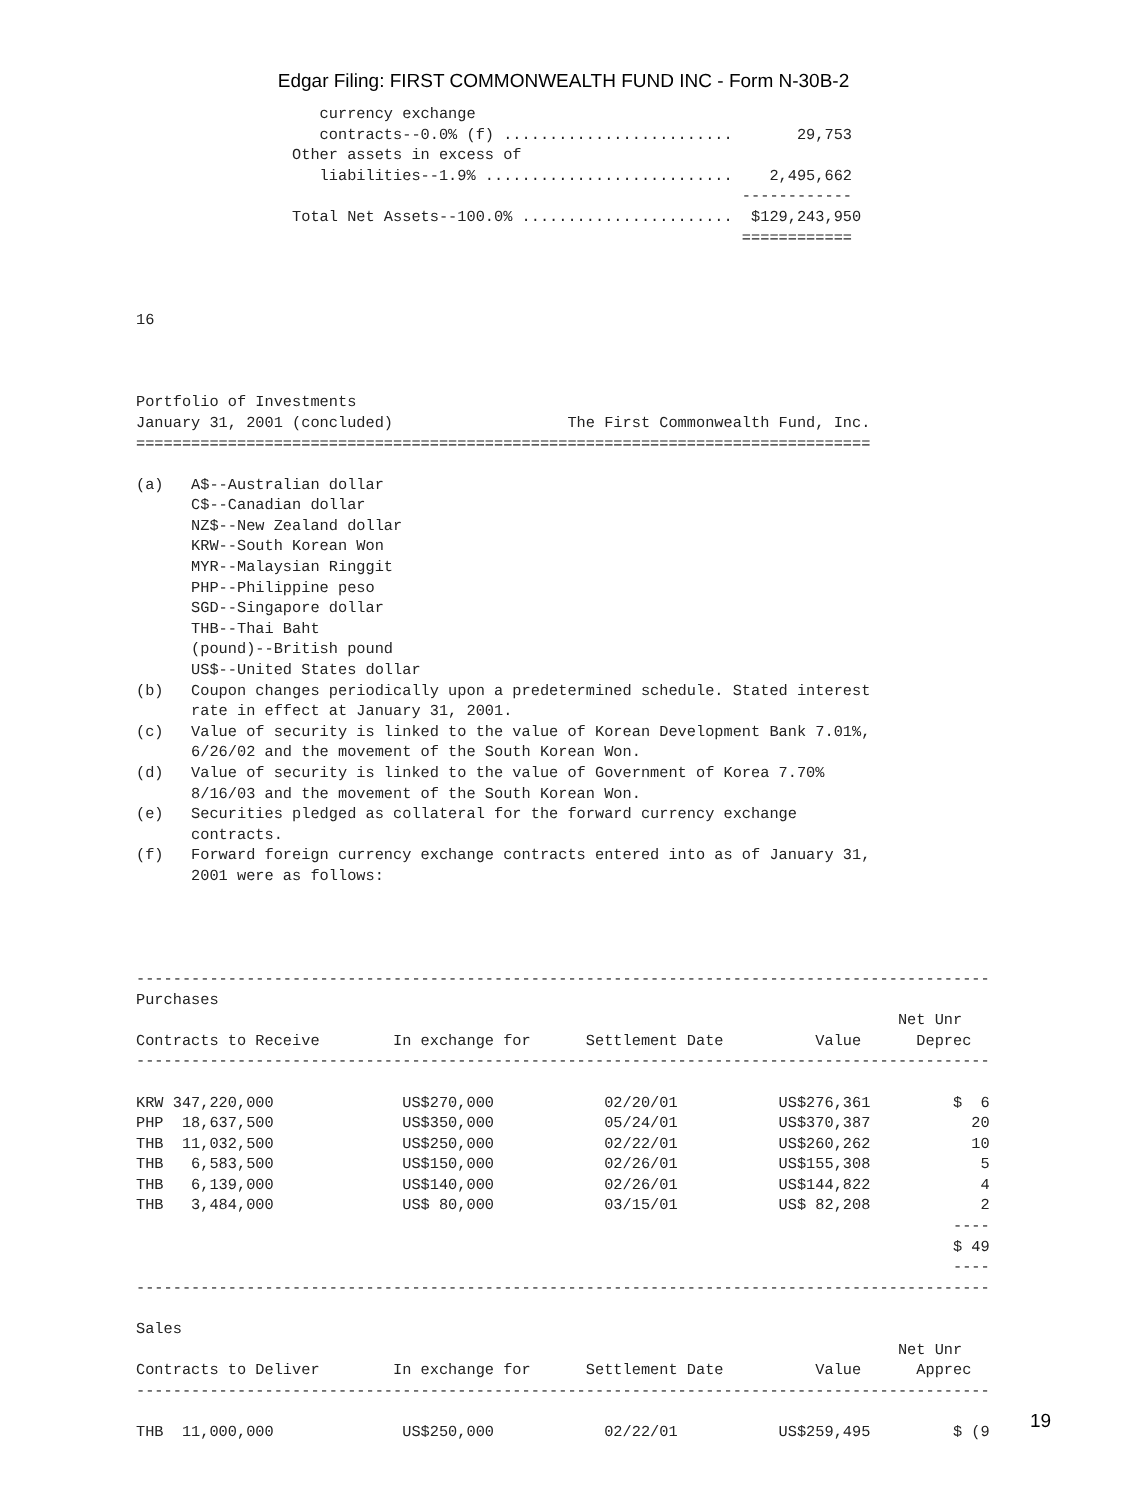Edgar Filing: FIRST COMMONWEALTH FUND INC - Form N-30B-2
                    currency exchange
                    contracts--0.0% (f) .........................       29,753
                 Other assets in excess of
                    liabilities--1.9% ...........................    2,495,662
                                                                  ------------
                 Total Net Assets--100.0% .......................  $129,243,950
                                                                  ============



16



Portfolio of Investments
January 31, 2001 (concluded)                   The First Commonwealth Fund, Inc.
================================================================================

(a)   A$--Australian dollar
      C$--Canadian dollar
      NZ$--New Zealand dollar
      KRW--South Korean Won
      MYR--Malaysian Ringgit
      PHP--Philippine peso
      SGD--Singapore dollar
      THB--Thai Baht
      (pound)--British pound
      US$--United States dollar
(b)   Coupon changes periodically upon a predetermined schedule. Stated interest
      rate in effect at January 31, 2001.
(c)   Value of security is linked to the value of Korean Development Bank 7.01%,
      6/26/02 and the movement of the South Korean Won.
(d)   Value of security is linked to the value of Government of Korea 7.70%
      8/16/03 and the movement of the South Korean Won.
(e)   Securities pledged as collateral for the forward currency exchange
      contracts.
(f)   Forward foreign currency exchange contracts entered into as of January 31,
      2001 were as follows:




---------------------------------------------------------------------------------------------
Purchases
                                                                                   Net Unr
Contracts to Receive        In exchange for      Settlement Date          Value      Deprec
---------------------------------------------------------------------------------------------

KRW 347,220,000              US$270,000            02/20/01           US$276,361         $  6
PHP  18,637,500              US$350,000            05/24/01           US$370,387           20
THB  11,032,500              US$250,000            02/22/01           US$260,262           10
THB   6,583,500              US$150,000            02/26/01           US$155,308            5
THB   6,139,000              US$140,000            02/26/01           US$144,822            4
THB   3,484,000              US$ 80,000            03/15/01           US$ 82,208            2
                                                                                         ----
                                                                                         $ 49
                                                                                         ----
---------------------------------------------------------------------------------------------

Sales
                                                                                   Net Unr
Contracts to Deliver        In exchange for      Settlement Date          Value      Apprec
---------------------------------------------------------------------------------------------

THB  11,000,000              US$250,000            02/22/01           US$259,495         $ (9
19